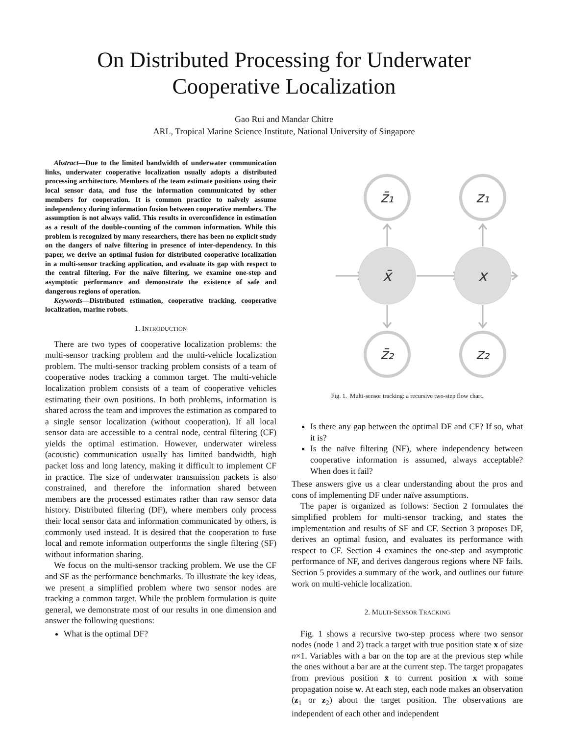On Distributed Processing for Underwater
Cooperative Localization
Gao Rui and Mandar Chitre
ARL, Tropical Marine Science Institute, National University of Singapore
Abstract—Due to the limited bandwidth of underwater communication links, underwater cooperative localization usually adopts a distributed processing architecture. Members of the team estimate positions using their local sensor data, and fuse the information communicated by other members for cooperation. It is common practice to naïvely assume independency during information fusion between cooperative members. The assumption is not always valid. This results in overconfidence in estimation as a result of the double-counting of the common information. While this problem is recognized by many researchers, there has been no explicit study on the dangers of naïve filtering in presence of inter-dependency. In this paper, we derive an optimal fusion for distributed cooperative localization in a multi-sensor tracking application, and evaluate its gap with respect to the central filtering. For the naïve filtering, we examine one-step and asymptotic performance and demonstrate the existence of safe and dangerous regions of operation.
Keywords—Distributed estimation, cooperative tracking, cooperative localization, marine robots.
1. INTRODUCTION
There are two types of cooperative localization problems: the multi-sensor tracking problem and the multi-vehicle localization problem. The multi-sensor tracking problem consists of a team of cooperative nodes tracking a common target. The multi-vehicle localization problem consists of a team of cooperative vehicles estimating their own positions. In both problems, information is shared across the team and improves the estimation as compared to a single sensor localization (without cooperation). If all local sensor data are accessible to a central node, central filtering (CF) yields the optimal estimation. However, underwater wireless (acoustic) communication usually has limited bandwidth, high packet loss and long latency, making it difficult to implement CF in practice. The size of underwater transmission packets is also constrained, and therefore the information shared between members are the processed estimates rather than raw sensor data history. Distributed filtering (DF), where members only process their local sensor data and information communicated by others, is commonly used instead. It is desired that the cooperation to fuse local and remote information outperforms the single filtering (SF) without information sharing.
We focus on the multi-sensor tracking problem. We use the CF and SF as the performance benchmarks. To illustrate the key ideas, we present a simplified problem where two sensor nodes are tracking a common target. While the problem formulation is quite general, we demonstrate most of our results in one dimension and answer the following questions:
What is the optimal DF?
x̄
x
z̄₁
z₁
z̄₂
z₂
Fig. 1. Multi-sensor tracking: a recursive two-step flow chart.
Is there any gap between the optimal DF and CF? If so, what it is?
Is the naïve filtering (NF), where independency between cooperative information is assumed, always acceptable? When does it fail?
These answers give us a clear understanding about the pros and cons of implementing DF under naïve assumptions.
The paper is organized as follows: Section 2 formulates the simplified problem for multi-sensor tracking, and states the implementation and results of SF and CF. Section 3 proposes DF, derives an optimal fusion, and evaluates its performance with respect to CF. Section 4 examines the one-step and asymptotic performance of NF, and derives dangerous regions where NF fails. Section 5 provides a summary of the work, and outlines our future work on multi-vehicle localization.
2. MULTI-SENSOR TRACKING
Fig. 1 shows a recursive two-step process where two sensor nodes (node 1 and 2) track a target with true position state x of size n×1. Variables with a bar on the top are at the previous step while the ones without a bar are at the current step. The target propagates from previous position x̄ to current position x with some propagation noise w. At each step, each node makes an observation (z<sub>1</sub> or z<sub>2</sub>) about the target position. The observations are independent of each other and independent